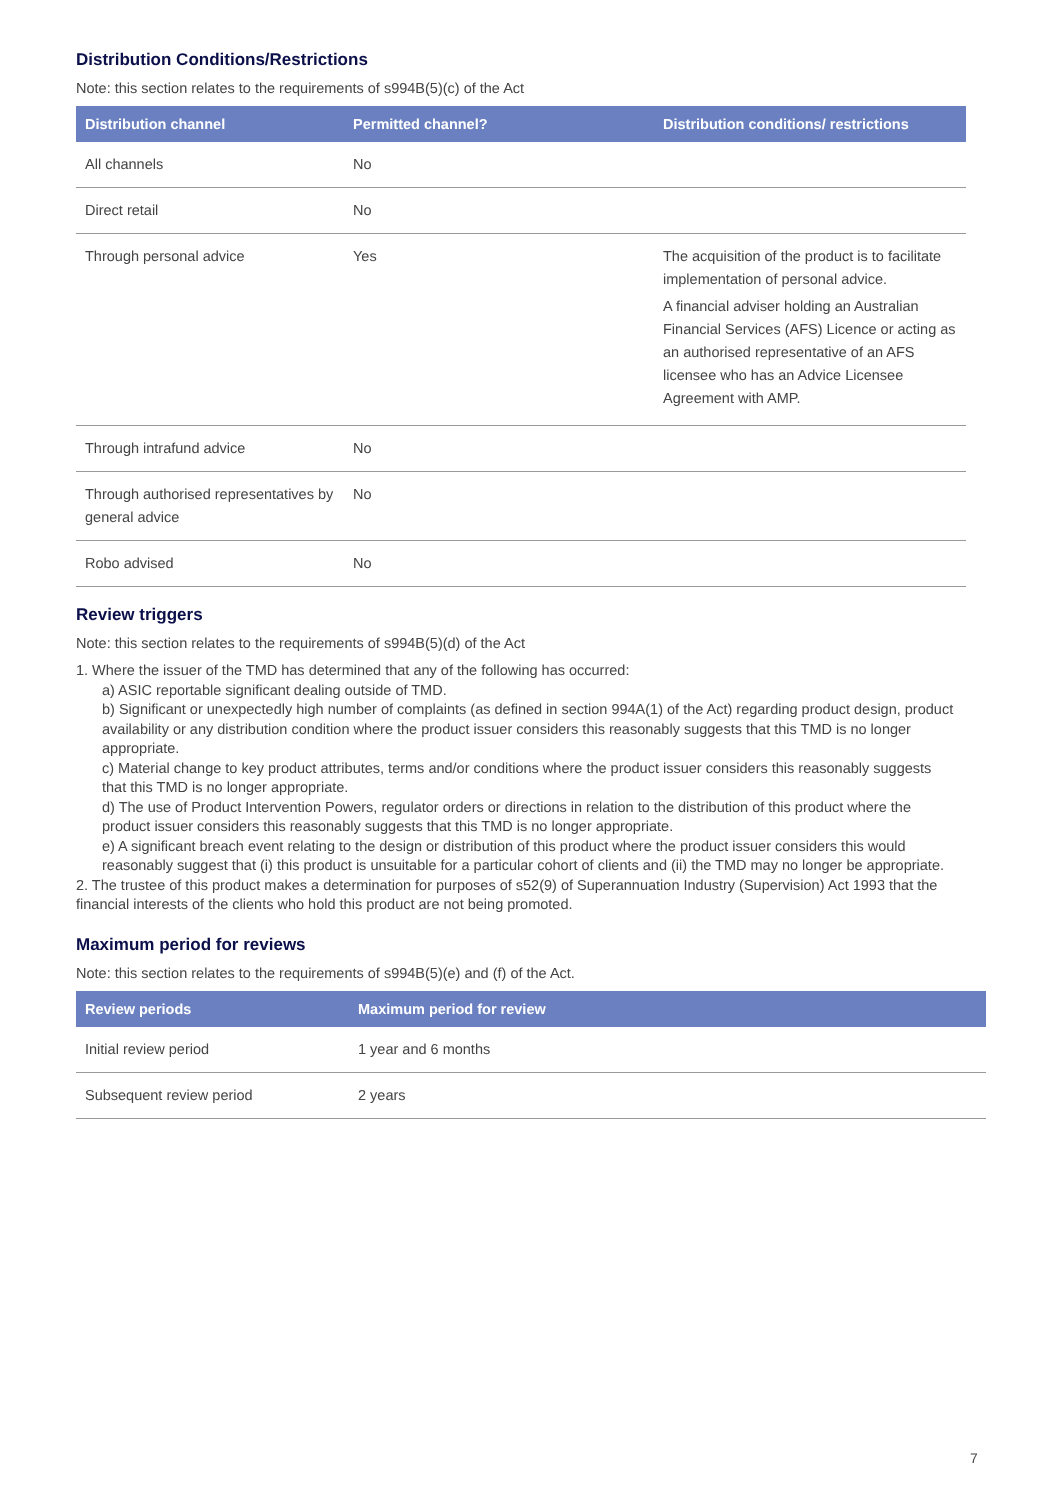Distribution Conditions/Restrictions
Note: this section relates to the requirements of s994B(5)(c) of the Act
| Distribution channel | Permitted channel? | Distribution conditions/ restrictions |
| --- | --- | --- |
| All channels | No | |
| Direct retail | No | |
| Through personal advice | Yes | The acquisition of the product is to facilitate implementation of personal advice. A financial adviser holding an Australian Financial Services (AFS) Licence or acting as an authorised representative of an AFS licensee who has an Advice Licensee Agreement with AMP. |
| Through intrafund advice | No | |
| Through authorised representatives by general advice | No | |
| Robo advised | No | |
Review triggers
Note: this section relates to the requirements of s994B(5)(d) of the Act
1. Where the issuer of the TMD has determined that any of the following has occurred:
a) ASIC reportable significant dealing outside of TMD.
b) Significant or unexpectedly high number of complaints (as defined in section 994A(1) of the Act) regarding product design, product availability or any distribution condition where the product issuer considers this reasonably suggests that this TMD is no longer appropriate.
c) Material change to key product attributes, terms and/or conditions where the product issuer considers this reasonably suggests that this TMD is no longer appropriate.
d) The use of Product Intervention Powers, regulator orders or directions in relation to the distribution of this product where the product issuer considers this reasonably suggests that this TMD is no longer appropriate.
e) A significant breach event relating to the design or distribution of this product where the product issuer considers this would reasonably suggest that (i) this product is unsuitable for a particular cohort of clients and (ii) the TMD may no longer be appropriate.
2. The trustee of this product makes a determination for purposes of s52(9) of Superannuation Industry (Supervision) Act 1993 that the financial interests of the clients who hold this product are not being promoted.
Maximum period for reviews
Note: this section relates to the requirements of s994B(5)(e) and (f) of the Act.
| Review periods | Maximum period for review |
| --- | --- |
| Initial review period | 1 year and 6 months |
| Subsequent review period | 2 years |
7